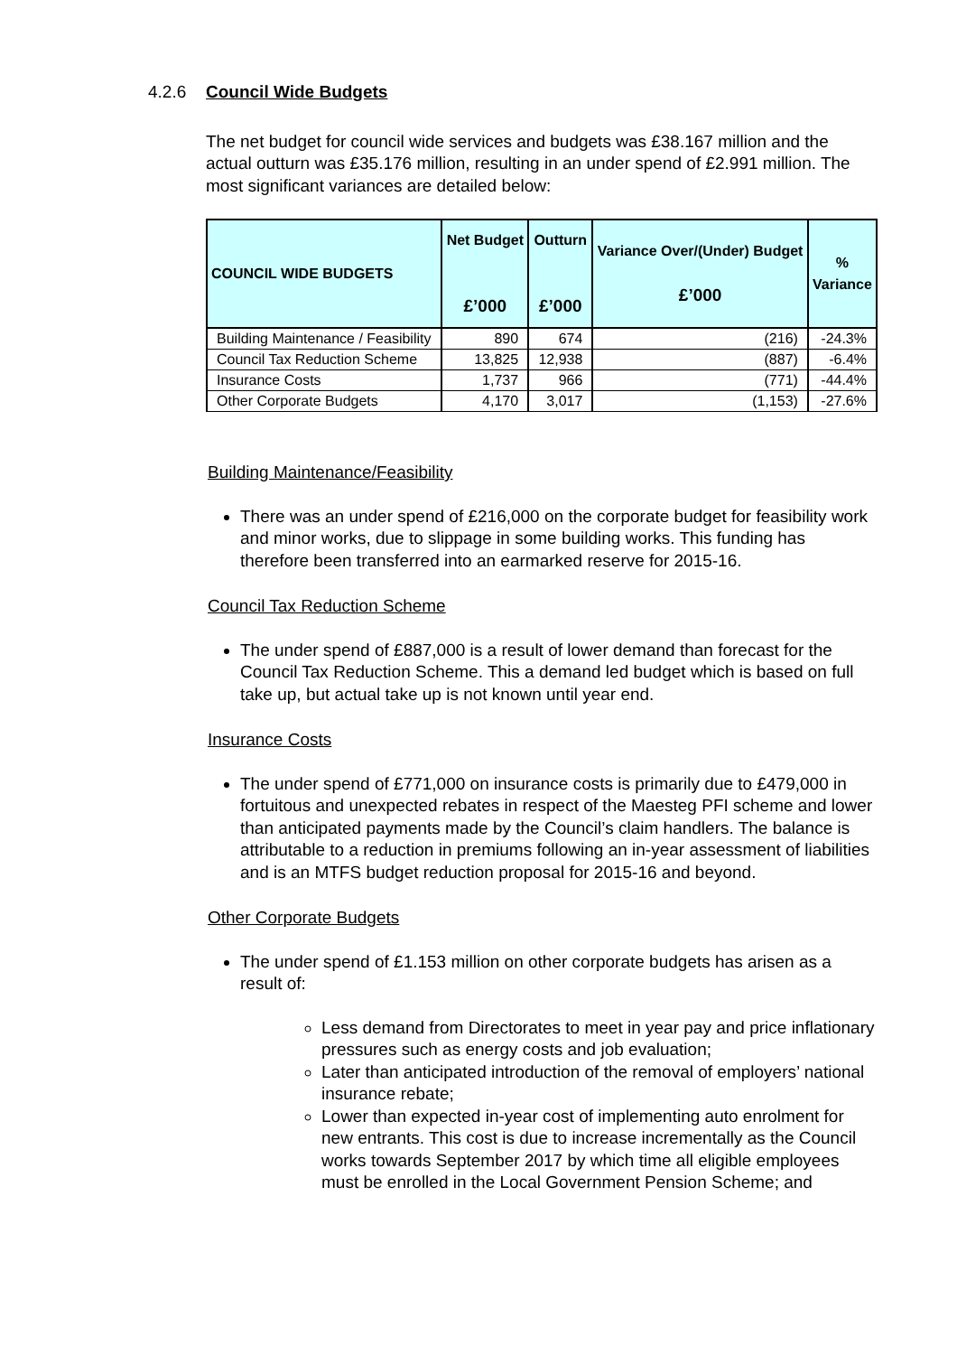4.2.6
Council Wide Budgets
The net budget for council wide services and budgets was £38.167 million and the actual outturn was £35.176 million, resulting in an under spend of £2.991 million. The most significant variances are detailed below:
| COUNCIL WIDE BUDGETS | Net Budget £’000 | Outturn £’000 | Variance Over/(Under) Budget £’000 | % Variance |
| --- | --- | --- | --- | --- |
| Building Maintenance / Feasibility | 890 | 674 | (216) | -24.3% |
| Council Tax Reduction Scheme | 13,825 | 12,938 | (887) | -6.4% |
| Insurance Costs | 1,737 | 966 | (771) | -44.4% |
| Other Corporate Budgets | 4,170 | 3,017 | (1,153) | -27.6% |
Building Maintenance/Feasibility
There was an under spend of £216,000 on the corporate budget for feasibility work and minor works, due to slippage in some building works. This funding has therefore been transferred into an earmarked reserve for 2015-16.
Council Tax Reduction Scheme
The under spend of £887,000 is a result of lower demand than forecast for the Council Tax Reduction Scheme. This a demand led budget which is based on full take up, but actual take up is not known until year end.
Insurance Costs
The under spend of £771,000 on insurance costs is primarily due to £479,000 in fortuitous and unexpected rebates in respect of the Maesteg PFI scheme and lower than anticipated payments made by the Council’s claim handlers. The balance is attributable to a reduction in premiums following an in-year assessment of liabilities and is an MTFS budget reduction proposal for 2015-16 and beyond.
Other Corporate Budgets
The under spend of £1.153 million on other corporate budgets has arisen as a result of:
Less demand from Directorates to meet in year pay and price inflationary pressures such as energy costs and job evaluation;
Later than anticipated introduction of the removal of employers’ national insurance rebate;
Lower than expected in-year cost of implementing auto enrolment for new entrants. This cost is due to increase incrementally as the Council works towards September 2017 by which time all eligible employees must be enrolled in the Local Government Pension Scheme; and